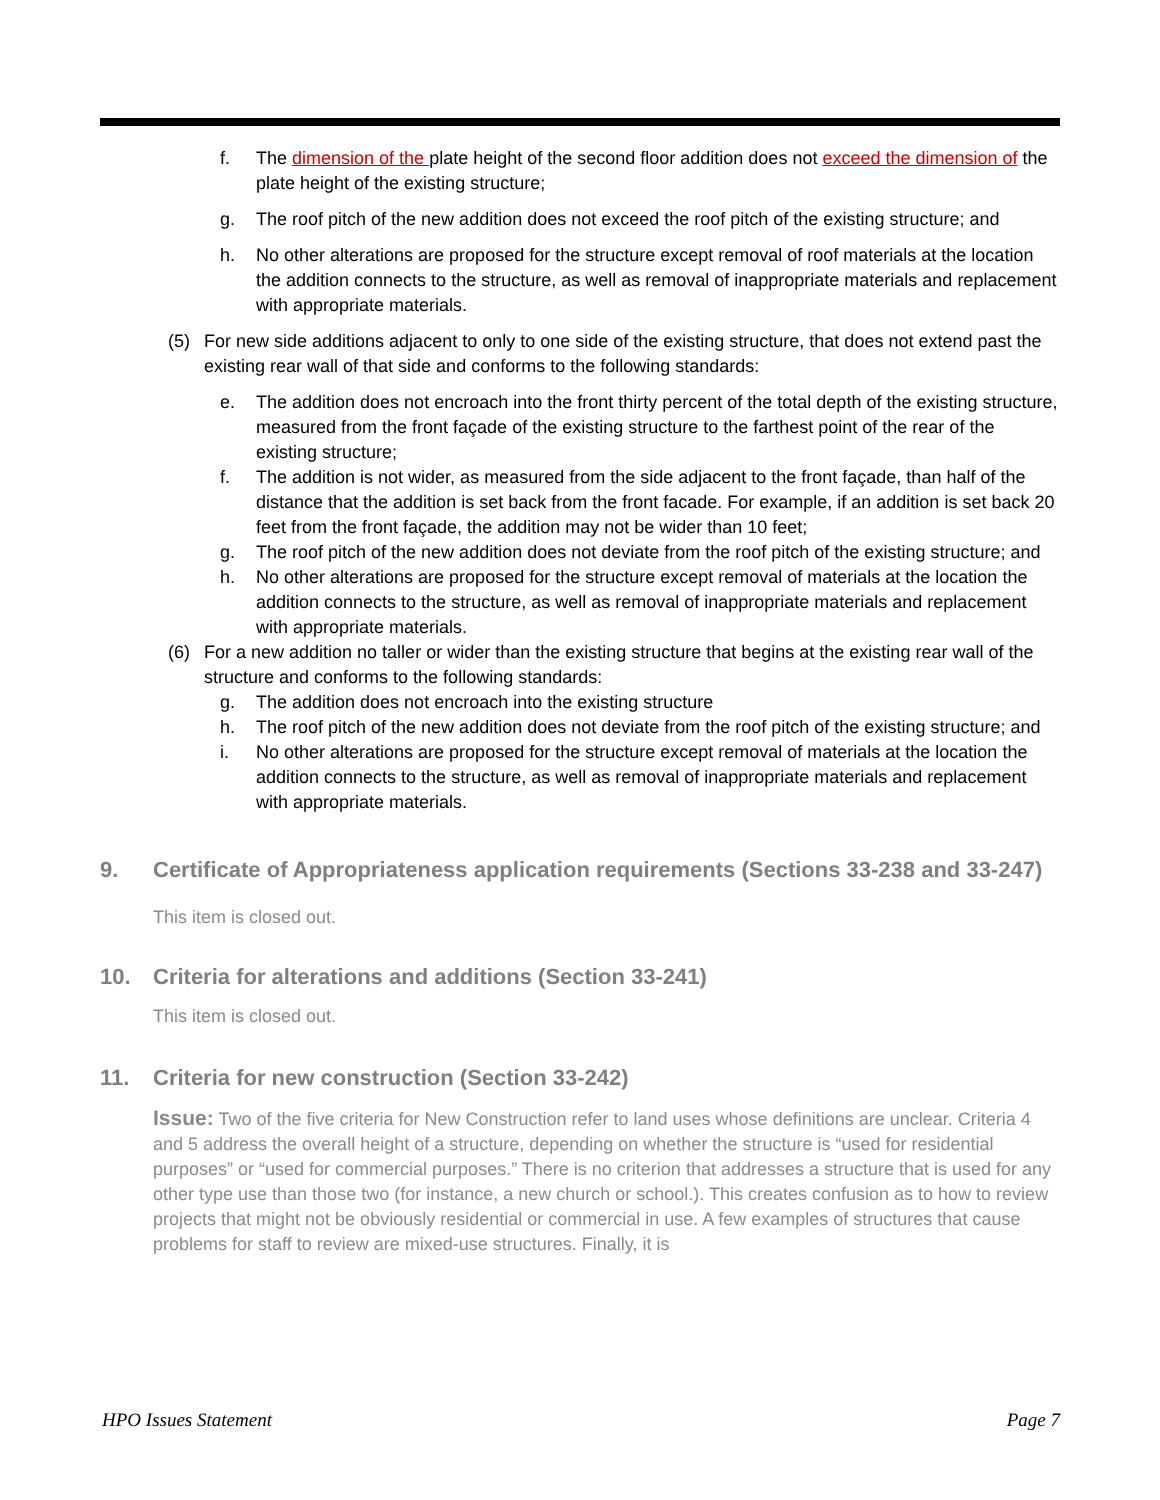f. The dimension of the plate height of the second floor addition does not exceed the dimension of the plate height of the existing structure;
g. The roof pitch of the new addition does not exceed the roof pitch of the existing structure; and
h. No other alterations are proposed for the structure except removal of roof materials at the location the addition connects to the structure, as well as removal of inappropriate materials and replacement with appropriate materials.
(5) For new side additions adjacent to only to one side of the existing structure, that does not extend past the existing rear wall of that side and conforms to the following standards:
e. The addition does not encroach into the front thirty percent of the total depth of the existing structure, measured from the front façade of the existing structure to the farthest point of the rear of the existing structure;
f. The addition is not wider, as measured from the side adjacent to the front façade, than half of the distance that the addition is set back from the front facade. For example, if an addition is set back 20 feet from the front façade, the addition may not be wider than 10 feet;
g. The roof pitch of the new addition does not deviate from the roof pitch of the existing structure; and
h. No other alterations are proposed for the structure except removal of materials at the location the addition connects to the structure, as well as removal of inappropriate materials and replacement with appropriate materials.
(6) For a new addition no taller or wider than the existing structure that begins at the existing rear wall of the structure and conforms to the following standards:
g. The addition does not encroach into the existing structure
h. The roof pitch of the new addition does not deviate from the roof pitch of the existing structure; and
i. No other alterations are proposed for the structure except removal of materials at the location the addition connects to the structure, as well as removal of inappropriate materials and replacement with appropriate materials.
9. Certificate of Appropriateness application requirements (Sections 33-238 and 33-247)
This item is closed out.
10. Criteria for alterations and additions (Section 33-241)
This item is closed out.
11. Criteria for new construction (Section 33-242)
Issue: Two of the five criteria for New Construction refer to land uses whose definitions are unclear. Criteria 4 and 5 address the overall height of a structure, depending on whether the structure is “used for residential purposes” or “used for commercial purposes.” There is no criterion that addresses a structure that is used for any other type use than those two (for instance, a new church or school.). This creates confusion as to how to review projects that might not be obviously residential or commercial in use. A few examples of structures that cause problems for staff to review are mixed-use structures. Finally, it is
HPO Issues Statement Page 7